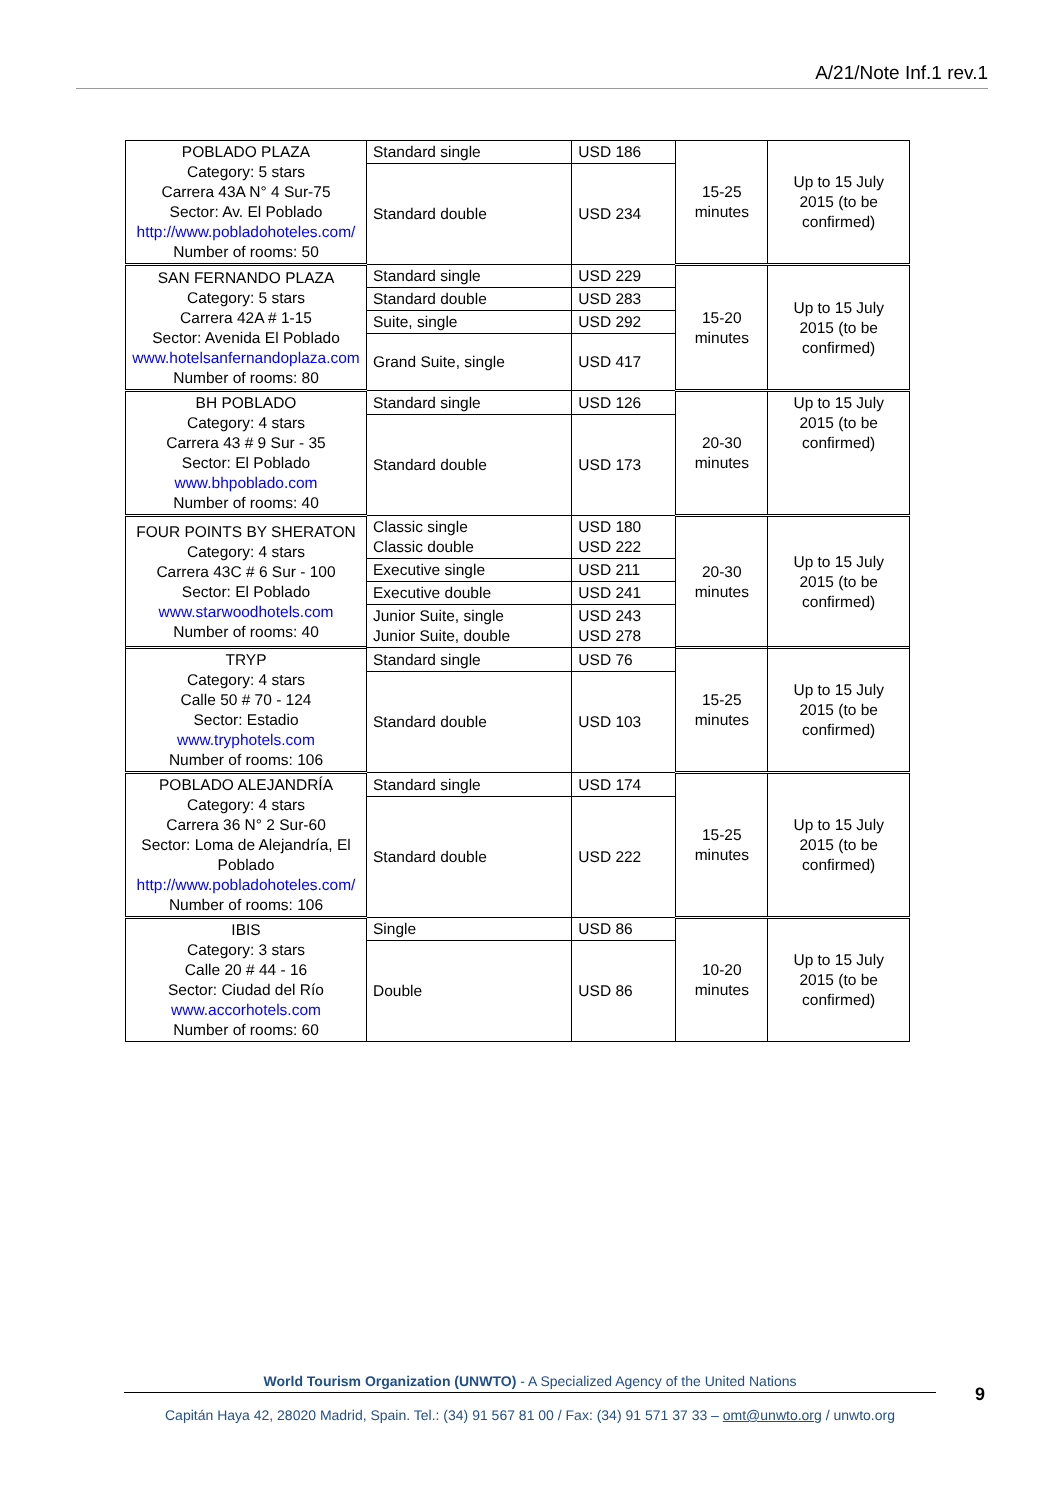A/21/Note Inf.1 rev.1
| POBLADO PLAZA Category: 5 stars Carrera 43A N° 4 Sur-75 Sector: Av. El Poblado http://www.pobladohoteles.com/ Number of rooms: 50 | Standard single | USD 186 | 15-25 minutes | Up to 15 July 2015 (to be confirmed) |
| | Standard double | USD 234 | | |
| SAN FERNANDO PLAZA Category: 5 stars Carrera 42A # 1-15 Sector: Avenida El Poblado www.hotelsanfernandoplaza.com Number of rooms: 80 | Standard single | USD 229 | 15-20 minutes | Up to 15 July 2015 (to be confirmed) |
| | Standard double | USD 283 | | |
| | Suite, single | USD 292 | | |
| | Grand Suite, single | USD 417 | | |
| BH POBLADO Category: 4 stars Carrera 43 # 9 Sur - 35 Sector: El Poblado www.bhpoblado.com Number of rooms: 40 | Standard single | USD 126 | 20-30 minutes | Up to 15 July 2015 (to be confirmed) |
| | Standard double | USD 173 | | |
| FOUR POINTS BY SHERATON Category: 4 stars Carrera 43C # 6 Sur - 100 Sector: El Poblado www.starwoodhotels.com Number of rooms: 40 | Classic single Classic double | USD 180 USD 222 | 20-30 minutes | Up to 15 July 2015 (to be confirmed) |
| | Executive single | USD 211 | | |
| | Executive double | USD 241 | | |
| | Junior Suite, single Junior Suite, double | USD 243 USD 278 | | |
| TRYP Category: 4 stars Calle 50 # 70 - 124 Sector: Estadio www.tryphotels.com Number of rooms: 106 | Standard single | USD 76 | 15-25 minutes | Up to 15 July 2015 (to be confirmed) |
| | Standard double | USD 103 | | |
| POBLADO ALEJANDRÍA Category: 4 stars Carrera 36 N° 2 Sur-60 Sector: Loma de Alejandría, El Poblado http://www.pobladohoteles.com/ Number of rooms: 106 | Standard single | USD 174 | 15-25 minutes | Up to 15 July 2015 (to be confirmed) |
| | Standard double | USD 222 | | |
| IBIS Category: 3 stars Calle 20 # 44 - 16 Sector: Ciudad del Río www.accorhotels.com Number of rooms: 60 | Single | USD 86 | 10-20 minutes | Up to 15 July 2015 (to be confirmed) |
| | Double | USD 86 | | |
World Tourism Organization (UNWTO) - A Specialized Agency of the United Nations
Capitán Haya 42, 28020 Madrid, Spain. Tel.: (34) 91 567 81 00 / Fax: (34) 91 571 37 33 – omt@unwto.org / unwto.org
9